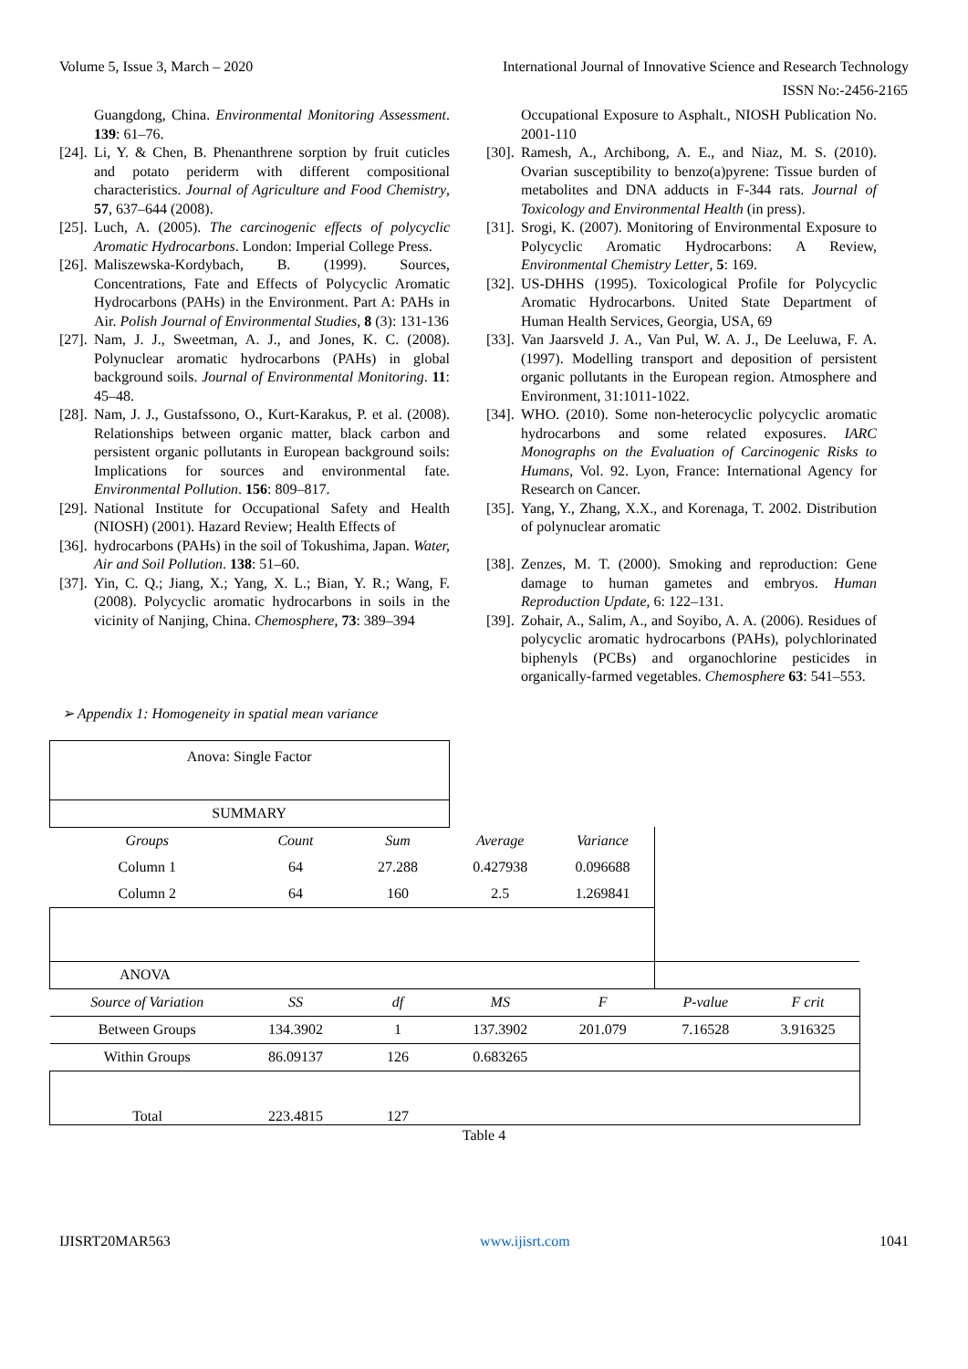Volume 5, Issue 3, March – 2020 International Journal of Innovative Science and Research Technology
ISSN No:-2456-2165
Guangdong, China. Environmental Monitoring Assessment. 139: 61–76.
[24]. Li, Y. & Chen, B. Phenanthrene sorption by fruit cuticles and potato periderm with different compositional characteristics. Journal of Agriculture and Food Chemistry, 57, 637–644 (2008).
[25]. Luch, A. (2005). The carcinogenic effects of polycyclic Aromatic Hydrocarbons. London: Imperial College Press.
[26]. Maliszewska-Kordybach, B. (1999). Sources, Concentrations, Fate and Effects of Polycyclic Aromatic Hydrocarbons (PAHs) in the Environment. Part A: PAHs in Air. Polish Journal of Environmental Studies, 8 (3): 131-136
[27]. Nam, J. J., Sweetman, A. J., and Jones, K. C. (2008). Polynuclear aromatic hydrocarbons (PAHs) in global background soils. Journal of Environmental Monitoring. 11: 45–48.
[28]. Nam, J. J., Gustafssono, O., Kurt-Karakus, P. et al. (2008). Relationships between organic matter, black carbon and persistent organic pollutants in European background soils: Implications for sources and environmental fate. Environmental Pollution. 156: 809–817.
[29]. National Institute for Occupational Safety and Health (NIOSH) (2001). Hazard Review; Health Effects of
[36]. hydrocarbons (PAHs) in the soil of Tokushima, Japan. Water, Air and Soil Pollution. 138: 51–60.
[37]. Yin, C. Q.; Jiang, X.; Yang, X. L.; Bian, Y. R.; Wang, F. (2008). Polycyclic aromatic hydrocarbons in soils in the vicinity of Nanjing, China. Chemosphere, 73: 389–394
Occupational Exposure to Asphalt., NIOSH Publication No. 2001-110
[30]. Ramesh, A., Archibong, A. E., and Niaz, M. S. (2010). Ovarian susceptibility to benzo(a)pyrene: Tissue burden of metabolites and DNA adducts in F-344 rats. Journal of Toxicology and Environmental Health (in press).
[31]. Srogi, K. (2007). Monitoring of Environmental Exposure to Polycyclic Aromatic Hydrocarbons: A Review, Environmental Chemistry Letter, 5: 169.
[32]. US-DHHS (1995). Toxicological Profile for Polycyclic Aromatic Hydrocarbons. United State Department of Human Health Services, Georgia, USA, 69
[33]. Van Jaarsveld J. A., Van Pul, W. A. J., De Leeluwa, F. A. (1997). Modelling transport and deposition of persistent organic pollutants in the European region. Atmosphere and Environment, 31:1011-1022.
[34]. WHO. (2010). Some non-heterocyclic polycyclic aromatic hydrocarbons and some related exposures. IARC Monographs on the Evaluation of Carcinogenic Risks to Humans, Vol. 92. Lyon, France: International Agency for Research on Cancer.
[35]. Yang, Y., Zhang, X.X., and Korenaga, T. 2002. Distribution of polynuclear aromatic
[38]. Zenzes, M. T. (2000). Smoking and reproduction: Gene damage to human gametes and embryos. Human Reproduction Update, 6: 122–131.
[39]. Zohair, A., Salim, A., and Soyibo, A. A. (2006). Residues of polycyclic aromatic hydrocarbons (PAHs), polychlorinated biphenyls (PCBs) and organochlorine pesticides in organically-farmed vegetables. Chemosphere 63: 541–553.
➢ Appendix 1: Homogeneity in spatial mean variance
| Anova: Single Factor | | | | | | |
| SUMMARY | | | | | | |
| Groups | Count | Sum | Average | Variance | | |
| Column 1 | 64 | 27.288 | 0.427938 | 0.096688 | | |
| Column 2 | 64 | 160 | 2.5 | 1.269841 | | |
| ANOVA | | | | | | |
| Source of Variation | SS | df | MS | F | P-value | F crit |
| Between Groups | 134.3902 | 1 | 137.3902 | 201.079 | 7.16528 | 3.916325 |
| Within Groups | 86.09137 | 126 | 0.683265 | | | |
| Total | 223.4815 | 127 | | | | |
Table 4
IJISRT20MAR563 www.ijisrt.com 1041